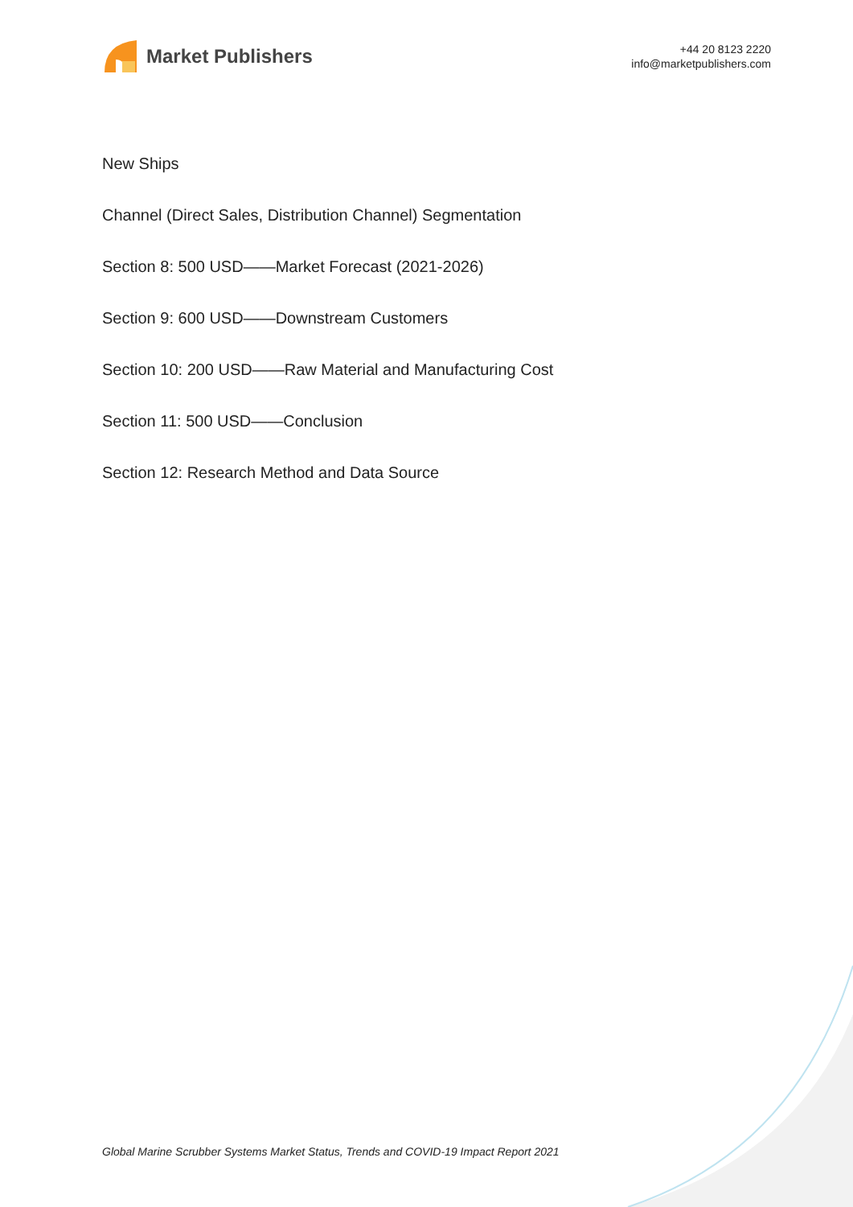Market Publishers
+44 20 8123 2220
info@marketpublishers.com
New Ships
Channel (Direct Sales, Distribution Channel) Segmentation
Section 8: 500 USD——Market Forecast (2021-2026)
Section 9: 600 USD——Downstream Customers
Section 10: 200 USD——Raw Material and Manufacturing Cost
Section 11: 500 USD——Conclusion
Section 12: Research Method and Data Source
Global Marine Scrubber Systems Market Status, Trends and COVID-19 Impact Report 2021